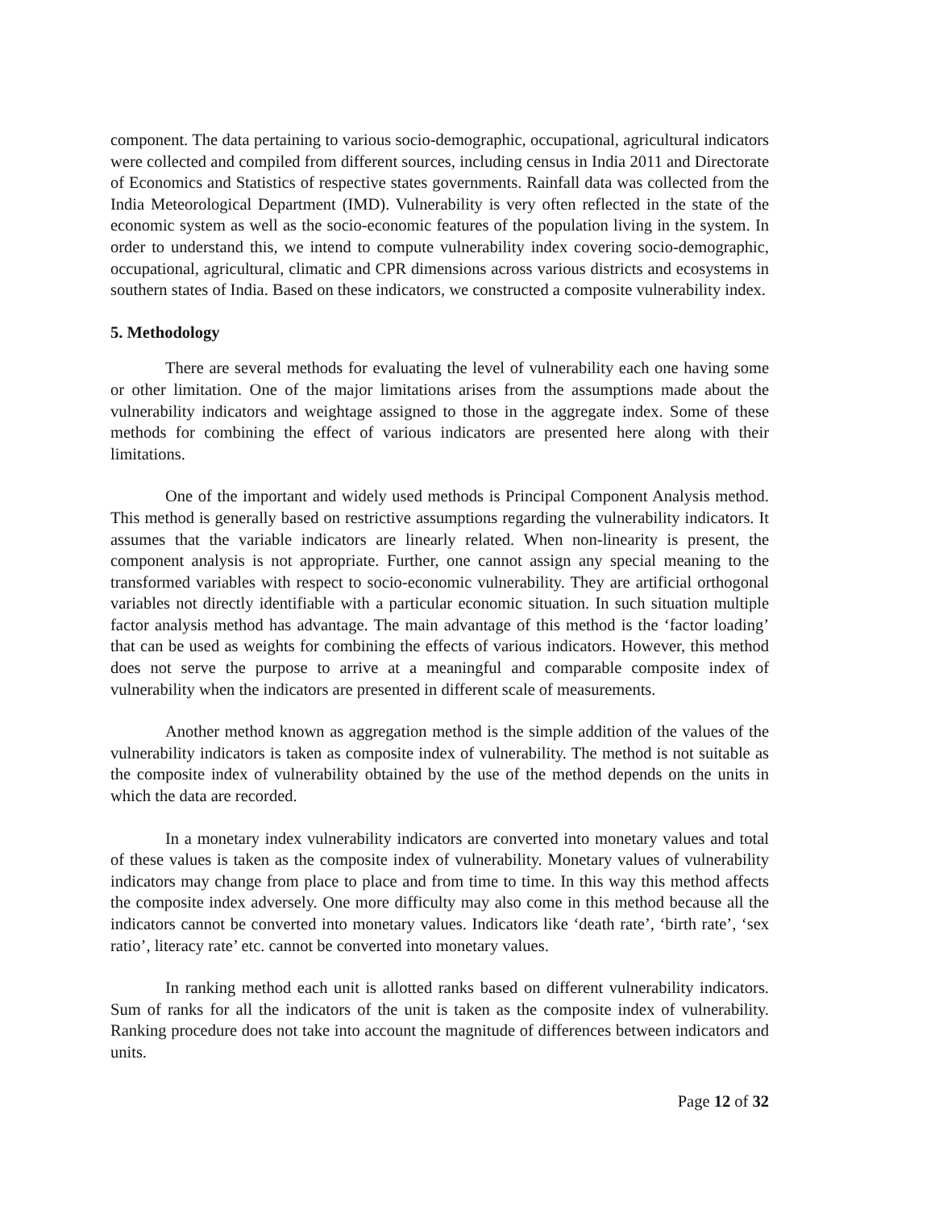component. The data pertaining to various socio-demographic, occupational, agricultural indicators were collected and compiled from different sources, including census in India 2011 and Directorate of Economics and Statistics of respective states governments. Rainfall data was collected from the India Meteorological Department (IMD). Vulnerability is very often reflected in the state of the economic system as well as the socio-economic features of the population living in the system. In order to understand this, we intend to compute vulnerability index covering socio-demographic, occupational, agricultural, climatic and CPR dimensions across various districts and ecosystems in southern states of India. Based on these indicators, we constructed a composite vulnerability index.
5. Methodology
There are several methods for evaluating the level of vulnerability each one having some or other limitation. One of the major limitations arises from the assumptions made about the vulnerability indicators and weightage assigned to those in the aggregate index. Some of these methods for combining the effect of various indicators are presented here along with their limitations.
One of the important and widely used methods is Principal Component Analysis method. This method is generally based on restrictive assumptions regarding the vulnerability indicators. It assumes that the variable indicators are linearly related. When non-linearity is present, the component analysis is not appropriate. Further, one cannot assign any special meaning to the transformed variables with respect to socio-economic vulnerability. They are artificial orthogonal variables not directly identifiable with a particular economic situation. In such situation multiple factor analysis method has advantage. The main advantage of this method is the ‘factor loading’ that can be used as weights for combining the effects of various indicators. However, this method does not serve the purpose to arrive at a meaningful and comparable composite index of vulnerability when the indicators are presented in different scale of measurements.
Another method known as aggregation method is the simple addition of the values of the vulnerability indicators is taken as composite index of vulnerability. The method is not suitable as the composite index of vulnerability obtained by the use of the method depends on the units in which the data are recorded.
In a monetary index vulnerability indicators are converted into monetary values and total of these values is taken as the composite index of vulnerability. Monetary values of vulnerability indicators may change from place to place and from time to time. In this way this method affects the composite index adversely. One more difficulty may also come in this method because all the indicators cannot be converted into monetary values. Indicators like ‘death rate’, ‘birth rate’, ‘sex ratio’, literacy rate’ etc. cannot be converted into monetary values.
In ranking method each unit is allotted ranks based on different vulnerability indicators. Sum of ranks for all the indicators of the unit is taken as the composite index of vulnerability. Ranking procedure does not take into account the magnitude of differences between indicators and units.
Page 12 of 32